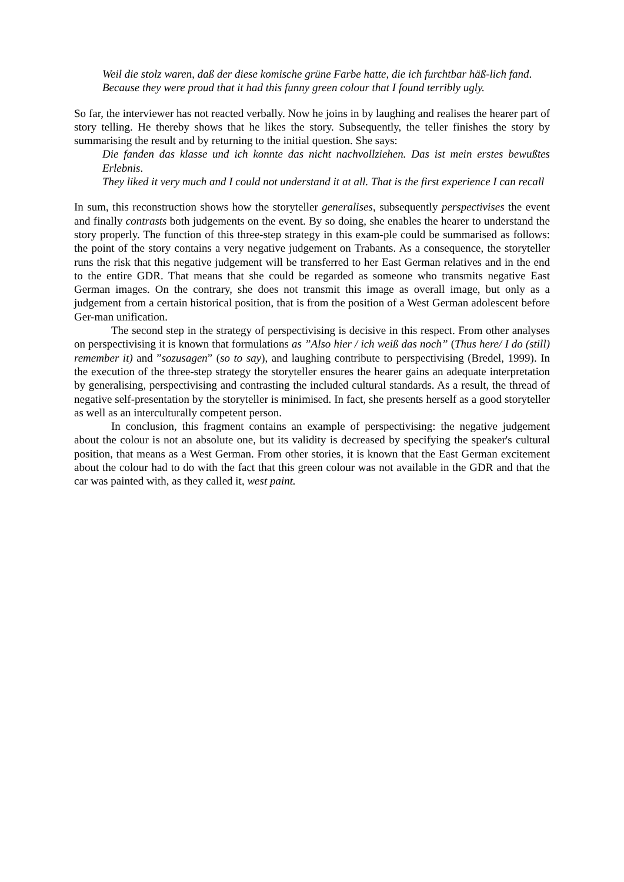Weil die stolz waren, daß der diese komische grüne Farbe hatte, die ich furchtbar häß-lich fand.
Because they were proud that it had this funny green colour that I found terribly ugly.
So far, the interviewer has not reacted verbally. Now he joins in by laughing and realises the hearer part of story telling. He thereby shows that he likes the story. Subsequently, the teller finishes the story by summarising the result and by returning to the initial question. She says:
Die fanden das klasse und ich konnte das nicht nachvollziehen. Das ist mein erstes bewußtes Erlebnis.
They liked it very much and I could not understand it at all. That is the first experience I can recall
In sum, this reconstruction shows how the storyteller generalises, subsequently perspectivises the event and finally contrasts both judgements on the event. By so doing, she enables the hearer to understand the story properly. The function of this three-step strategy in this exam-ple could be summarised as follows: the point of the story contains a very negative judgement on Trabants. As a consequence, the storyteller runs the risk that this negative judgement will be transferred to her East German relatives and in the end to the entire GDR. That means that she could be regarded as someone who transmits negative East German images. On the contrary, she does not transmit this image as overall image, but only as a judgement from a certain historical position, that is from the position of a West German adolescent before Ger-man unification.
The second step in the strategy of perspectivising is decisive in this respect. From other analyses on perspectivising it is known that formulations as ”Also hier / ich weiß das noch” (Thus here/ I do (still) remember it) and ”sozusagen” (so to say), and laughing contribute to perspectivising (Bredel, 1999). In the execution of the three-step strategy the storyteller ensures the hearer gains an adequate interpretation by generalising, perspectivising and contrasting the included cultural standards. As a result, the thread of negative self-presentation by the storyteller is minimised. In fact, she presents herself as a good storyteller as well as an interculturally competent person.
In conclusion, this fragment contains an example of perspectivising: the negative judgement about the colour is not an absolute one, but its validity is decreased by specifying the speaker's cultural position, that means as a West German. From other stories, it is known that the East German excitement about the colour had to do with the fact that this green colour was not available in the GDR and that the car was painted with, as they called it, west paint.